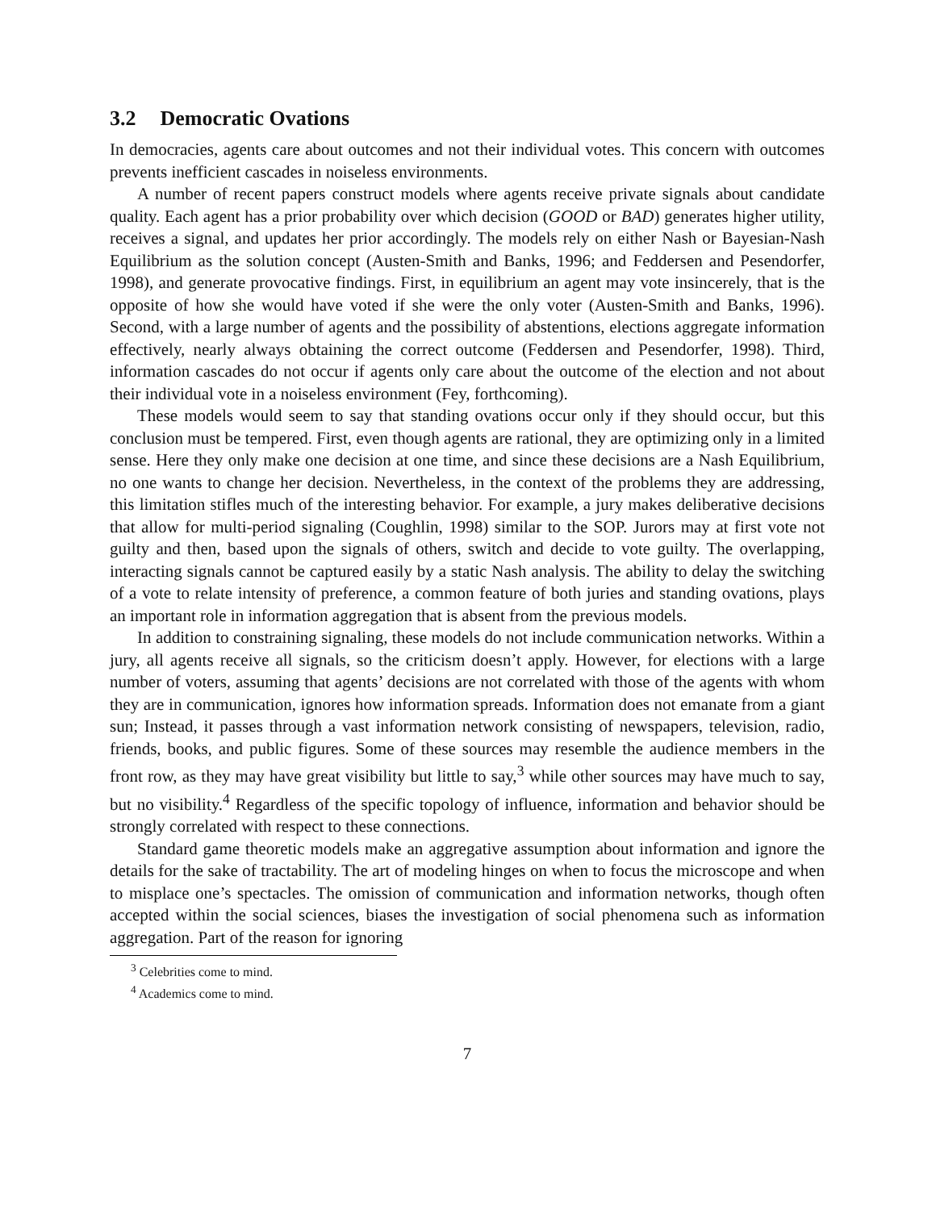3.2 Democratic Ovations
In democracies, agents care about outcomes and not their individual votes. This concern with outcomes prevents inefficient cascades in noiseless environments.
A number of recent papers construct models where agents receive private signals about candidate quality. Each agent has a prior probability over which decision (GOOD or BAD) generates higher utility, receives a signal, and updates her prior accordingly. The models rely on either Nash or Bayesian-Nash Equilibrium as the solution concept (Austen-Smith and Banks, 1996; and Feddersen and Pesendorfer, 1998), and generate provocative findings. First, in equilibrium an agent may vote insincerely, that is the opposite of how she would have voted if she were the only voter (Austen-Smith and Banks, 1996). Second, with a large number of agents and the possibility of abstentions, elections aggregate information effectively, nearly always obtaining the correct outcome (Feddersen and Pesendorfer, 1998). Third, information cascades do not occur if agents only care about the outcome of the election and not about their individual vote in a noiseless environment (Fey, forthcoming).
These models would seem to say that standing ovations occur only if they should occur, but this conclusion must be tempered. First, even though agents are rational, they are optimizing only in a limited sense. Here they only make one decision at one time, and since these decisions are a Nash Equilibrium, no one wants to change her decision. Nevertheless, in the context of the problems they are addressing, this limitation stifles much of the interesting behavior. For example, a jury makes deliberative decisions that allow for multi-period signaling (Coughlin, 1998) similar to the SOP. Jurors may at first vote not guilty and then, based upon the signals of others, switch and decide to vote guilty. The overlapping, interacting signals cannot be captured easily by a static Nash analysis. The ability to delay the switching of a vote to relate intensity of preference, a common feature of both juries and standing ovations, plays an important role in information aggregation that is absent from the previous models.
In addition to constraining signaling, these models do not include communication networks. Within a jury, all agents receive all signals, so the criticism doesn’t apply. However, for elections with a large number of voters, assuming that agents’ decisions are not correlated with those of the agents with whom they are in communication, ignores how information spreads. Information does not emanate from a giant sun; Instead, it passes through a vast information network consisting of newspapers, television, radio, friends, books, and public figures. Some of these sources may resemble the audience members in the front row, as they may have great visibility but little to say,<sup>3</sup> while other sources may have much to say, but no visibility.<sup>4</sup> Regardless of the specific topology of influence, information and behavior should be strongly correlated with respect to these connections.
Standard game theoretic models make an aggregative assumption about information and ignore the details for the sake of tractability. The art of modeling hinges on when to focus the microscope and when to misplace one’s spectacles. The omission of communication and information networks, though often accepted within the social sciences, biases the investigation of social phenomena such as information aggregation. Part of the reason for ignoring
<sup>3</sup> Celebrities come to mind.
<sup>4</sup> Academics come to mind.
7